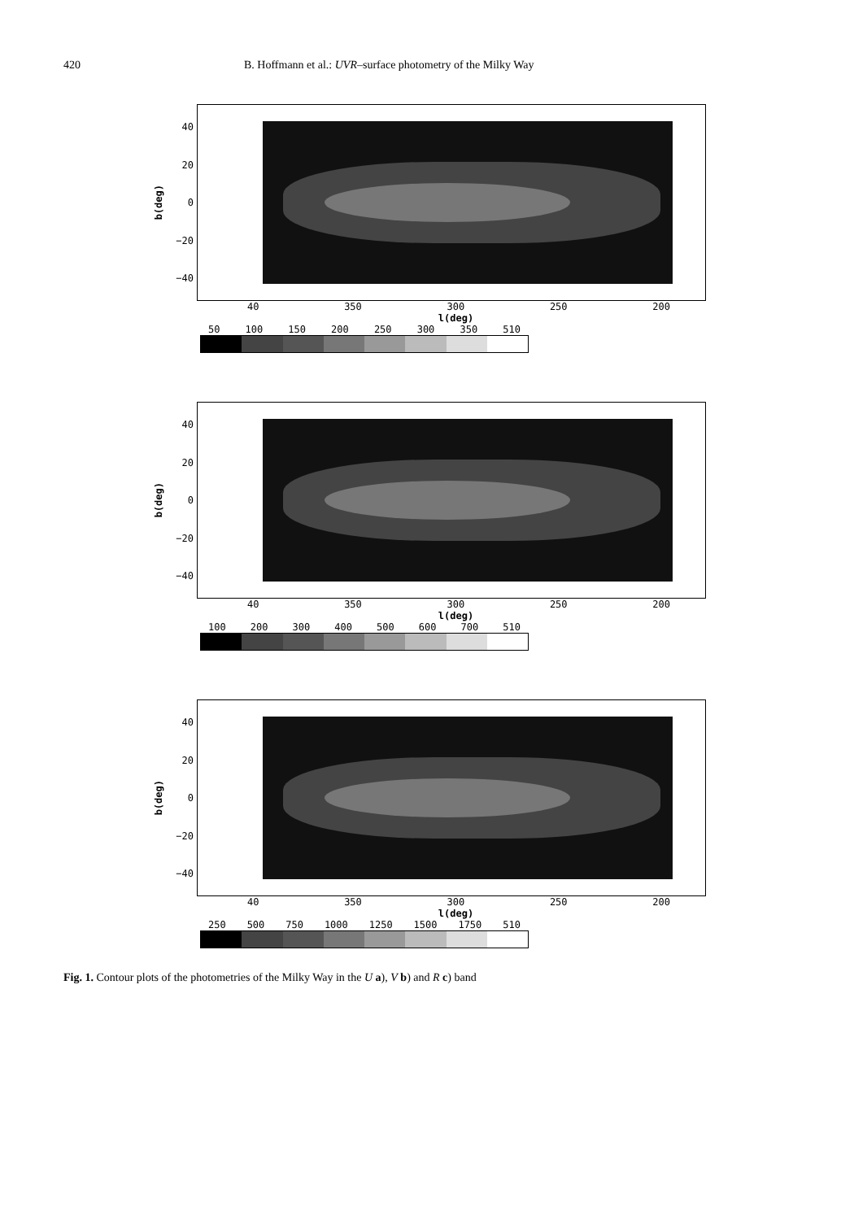420 B. Hoffmann et al.: UVR–surface photometry of the Milky Way
b(deg)
40
20
0
−20
−40
40 350 300 250 200
l(deg)
50 100 150 200 250 300 350 510
b(deg)
40
20
0
−20
−40
40 350 300 250 200
l(deg)
100 200 300 400 500 600 700 510
b(deg)
40
20
0
−20
−40
40 350 300 250 200
l(deg)
250 500 750 1000 1250 1500 1750 510
Fig. 1. Contour plots of the photometries of the Milky Way in the U a), V b) and R c) band